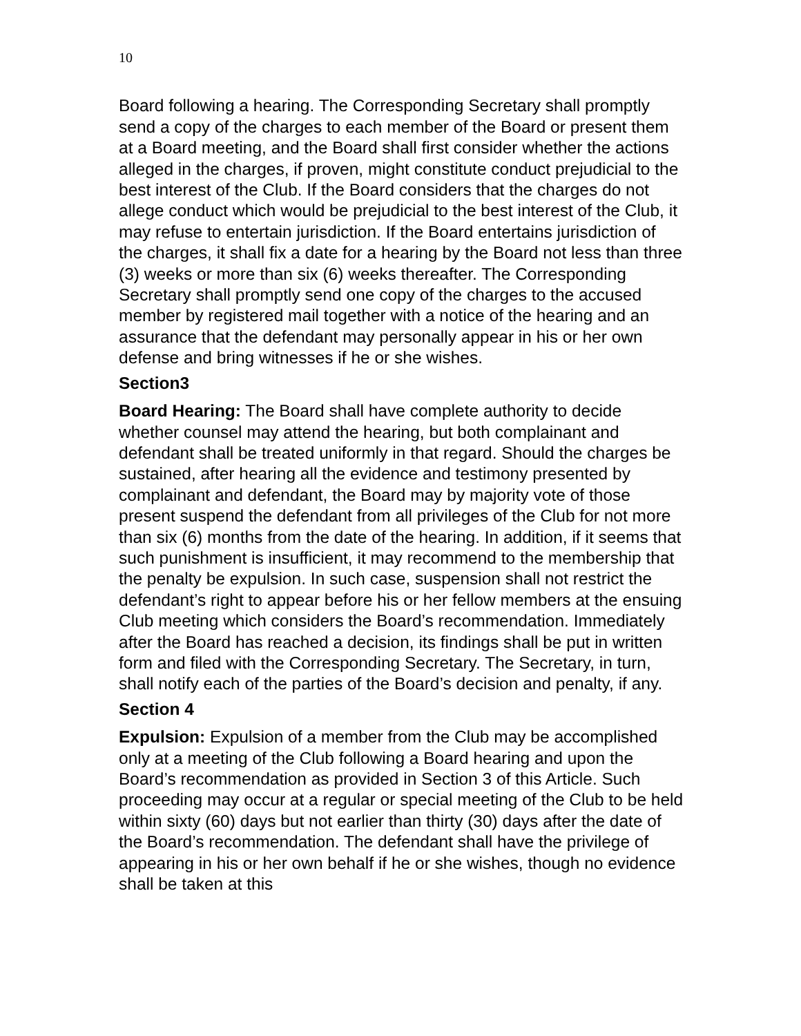10
Board following a hearing. The Corresponding Secretary shall promptly send a copy of the charges to each member of the Board or present them at a Board meeting, and the Board shall first consider whether the actions alleged in the charges, if proven, might constitute conduct prejudicial to the best interest of the Club. If the Board considers that the charges do not allege conduct which would be prejudicial to the best interest of the Club, it may refuse to entertain jurisdiction. If the Board entertains jurisdiction of the charges, it shall fix a date for a hearing by the Board not less than three (3) weeks or more than six (6) weeks thereafter. The Corresponding Secretary shall promptly send one copy of the charges to the accused member by registered mail together with a notice of the hearing and an assurance that the defendant may personally appear in his or her own defense and bring witnesses if he or she wishes.
Section3
Board Hearing: The Board shall have complete authority to decide whether counsel may attend the hearing, but both complainant and defendant shall be treated uniformly in that regard. Should the charges be sustained, after hearing all the evidence and testimony presented by complainant and defendant, the Board may by majority vote of those present suspend the defendant from all privileges of the Club for not more than six (6) months from the date of the hearing. In addition, if it seems that such punishment is insufficient, it may recommend to the membership that the penalty be expulsion. In such case, suspension shall not restrict the defendant’s right to appear before his or her fellow members at the ensuing Club meeting which considers the Board’s recommendation. Immediately after the Board has reached a decision, its findings shall be put in written form and filed with the Corresponding Secretary. The Secretary, in turn, shall notify each of the parties of the Board’s decision and penalty, if any.
Section 4
Expulsion: Expulsion of a member from the Club may be accomplished only at a meeting of the Club following a Board hearing and upon the Board’s recommendation as provided in Section 3 of this Article. Such proceeding may occur at a regular or special meeting of the Club to be held within sixty (60) days but not earlier than thirty (30) days after the date of the Board’s recommendation. The defendant shall have the privilege of appearing in his or her own behalf if he or she wishes, though no evidence shall be taken at this